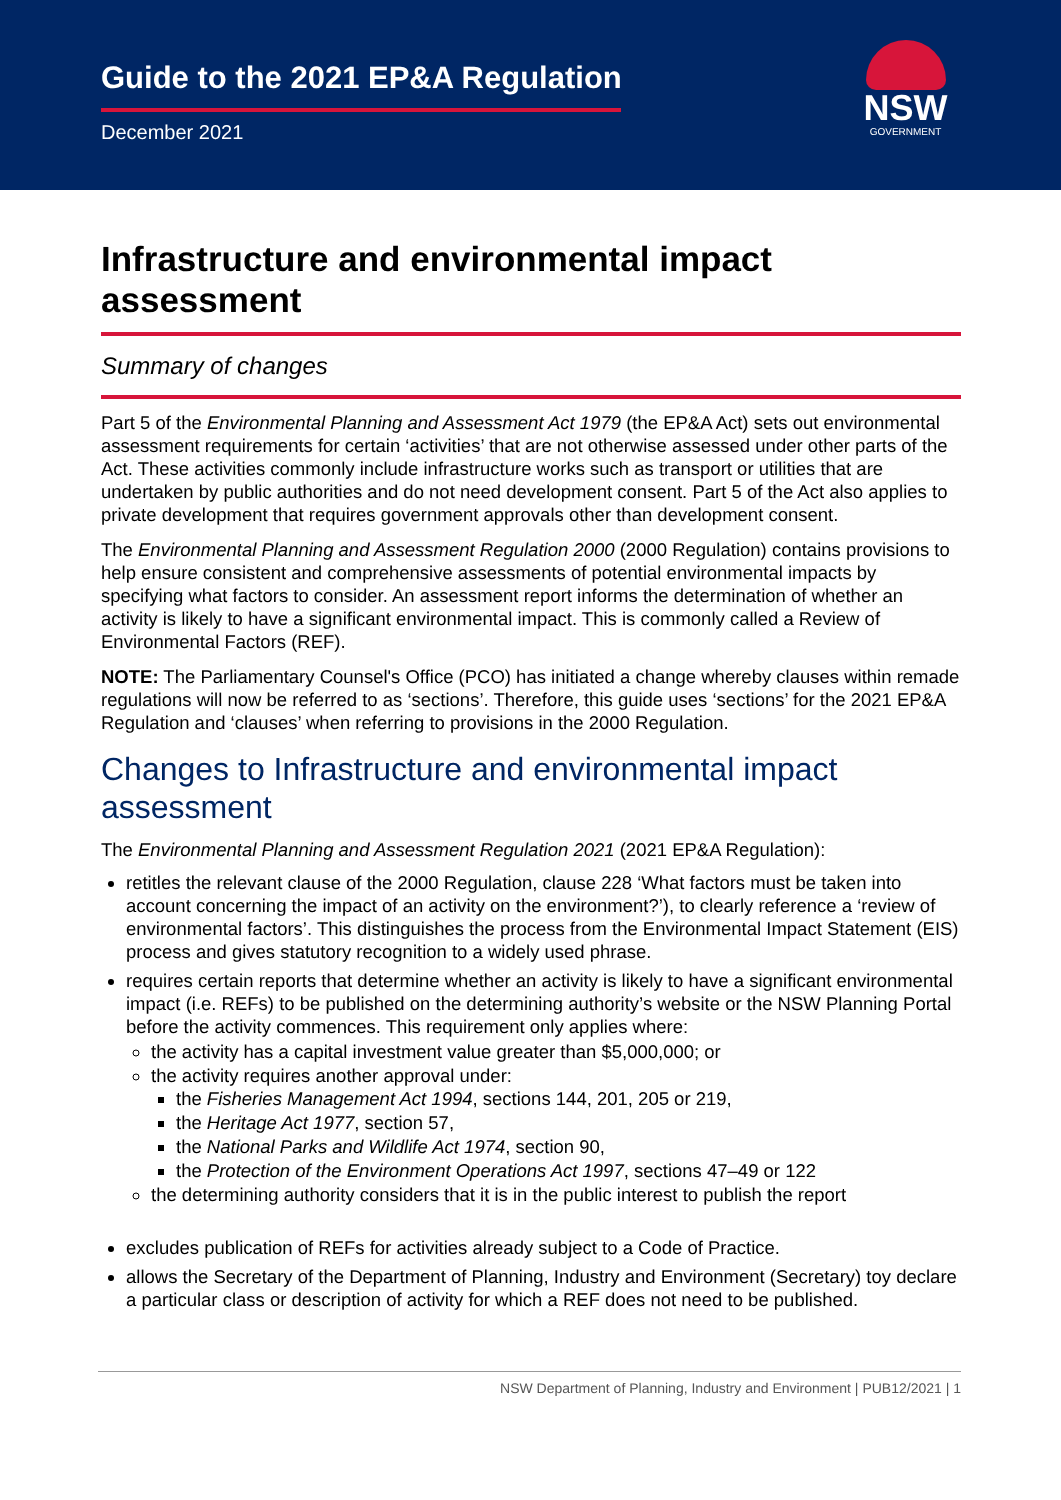Guide to the 2021 EP&A Regulation
December 2021
NSW
GOVERNMENT
Infrastructure and environmental impact assessment
Summary of changes
Part 5 of the Environmental Planning and Assessment Act 1979 (the EP&A Act) sets out environmental assessment requirements for certain ‘activities’ that are not otherwise assessed under other parts of the Act. These activities commonly include infrastructure works such as transport or utilities that are undertaken by public authorities and do not need development consent. Part 5 of the Act also applies to private development that requires government approvals other than development consent.
The Environmental Planning and Assessment Regulation 2000 (2000 Regulation) contains provisions to help ensure consistent and comprehensive assessments of potential environmental impacts by specifying what factors to consider. An assessment report informs the determination of whether an activity is likely to have a significant environmental impact. This is commonly called a Review of Environmental Factors (REF).
NOTE: The Parliamentary Counsel's Office (PCO) has initiated a change whereby clauses within remade regulations will now be referred to as ‘sections’. Therefore, this guide uses ‘sections’ for the 2021 EP&A Regulation and ‘clauses’ when referring to provisions in the 2000 Regulation.
Changes to Infrastructure and environmental impact assessment
The Environmental Planning and Assessment Regulation 2021 (2021 EP&A Regulation):
retitles the relevant clause of the 2000 Regulation, clause 228 ‘What factors must be taken into account concerning the impact of an activity on the environment?’), to clearly reference a ‘review of environmental factors’. This distinguishes the process from the Environmental Impact Statement (EIS) process and gives statutory recognition to a widely used phrase.
requires certain reports that determine whether an activity is likely to have a significant environmental impact (i.e. REFs) to be published on the determining authority’s website or the NSW Planning Portal before the activity commences. This requirement only applies where:
the activity has a capital investment value greater than $5,000,000; or
the activity requires another approval under:
the Fisheries Management Act 1994, sections 144, 201, 205 or 219,
the Heritage Act 1977, section 57,
the National Parks and Wildlife Act 1974, section 90,
the Protection of the Environment Operations Act 1997, sections 47–49 or 122
the determining authority considers that it is in the public interest to publish the report
excludes publication of REFs for activities already subject to a Code of Practice.
allows the Secretary of the Department of Planning, Industry and Environment (Secretary) toy declare a particular class or description of activity for which a REF does not need to be published.
NSW Department of Planning, Industry and Environment | PUB12/2021 | 1